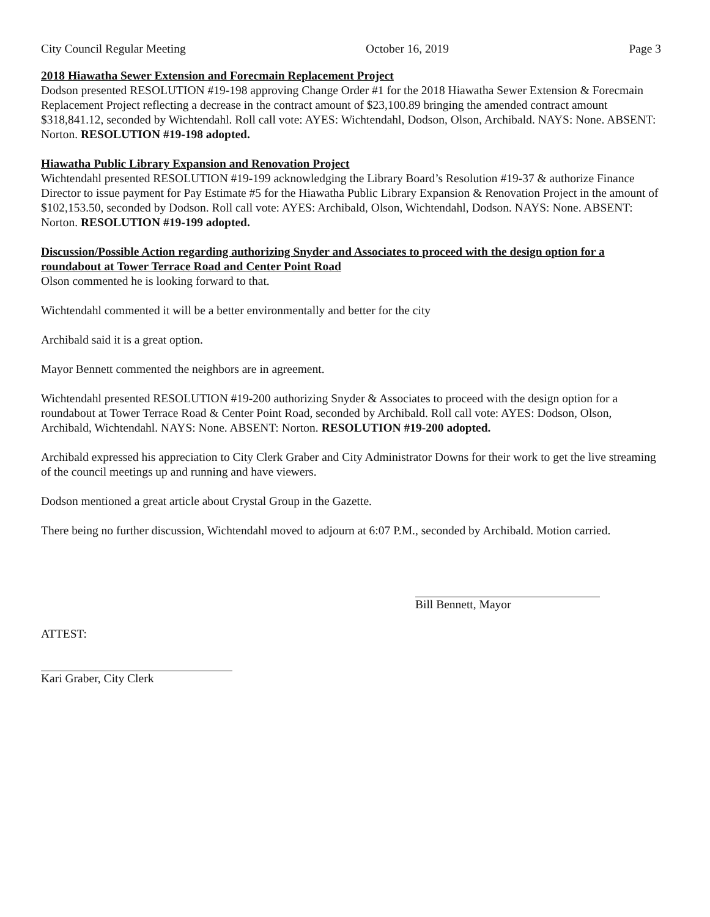City Council Regular Meeting October 16, 2019 Page 3
2018 Hiawatha Sewer Extension and Forecmain Replacement Project
Dodson presented RESOLUTION #19-198 approving Change Order #1 for the 2018 Hiawatha Sewer Extension & Forecmain Replacement Project reflecting a decrease in the contract amount of $23,100.89 bringing the amended contract amount $318,841.12, seconded by Wichtendahl. Roll call vote: AYES: Wichtendahl, Dodson, Olson, Archibald. NAYS: None. ABSENT: Norton. RESOLUTION #19-198 adopted.
Hiawatha Public Library Expansion and Renovation Project
Wichtendahl presented RESOLUTION #19-199 acknowledging the Library Board’s Resolution #19-37 & authorize Finance Director to issue payment for Pay Estimate #5 for the Hiawatha Public Library Expansion & Renovation Project in the amount of $102,153.50, seconded by Dodson. Roll call vote: AYES: Archibald, Olson, Wichtendahl, Dodson. NAYS: None. ABSENT: Norton. RESOLUTION #19-199 adopted.
Discussion/Possible Action regarding authorizing Snyder and Associates to proceed with the design option for a roundabout at Tower Terrace Road and Center Point Road
Olson commented he is looking forward to that.
Wichtendahl commented it will be a better environmentally and better for the city
Archibald said it is a great option.
Mayor Bennett commented the neighbors are in agreement.
Wichtendahl presented RESOLUTION #19-200 authorizing Snyder & Associates to proceed with the design option for a roundabout at Tower Terrace Road & Center Point Road, seconded by Archibald. Roll call vote: AYES: Dodson, Olson, Archibald, Wichtendahl. NAYS: None. ABSENT: Norton. RESOLUTION #19-200 adopted.
Archibald expressed his appreciation to City Clerk Graber and City Administrator Downs for their work to get the live streaming of the council meetings up and running and have viewers.
Dodson mentioned a great article about Crystal Group in the Gazette.
There being no further discussion, Wichtendahl moved to adjourn at 6:07 P.M., seconded by Archibald. Motion carried.
Bill Bennett, Mayor
ATTEST:
Kari Graber, City Clerk